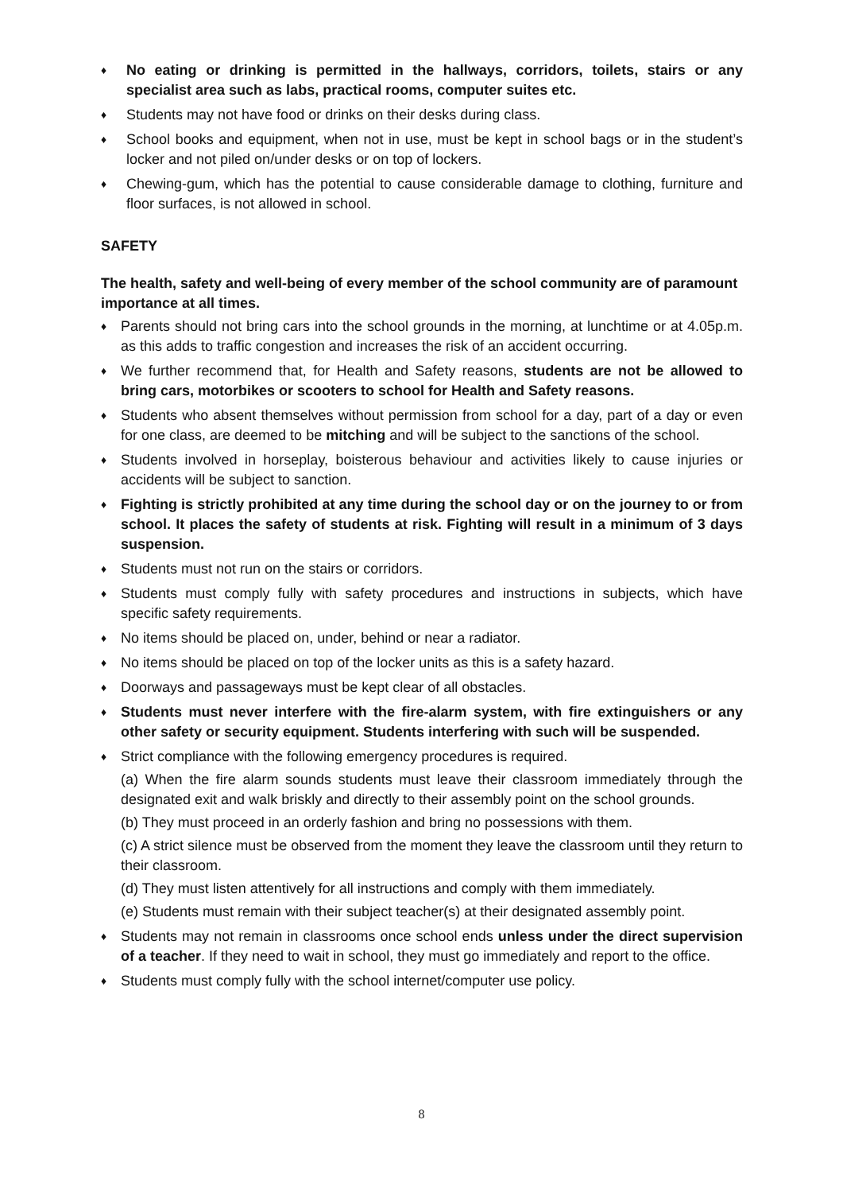♦ No eating or drinking is permitted in the hallways, corridors, toilets, stairs or any specialist area such as labs, practical rooms, computer suites etc.
♦ Students may not have food or drinks on their desks during class.
♦ School books and equipment, when not in use, must be kept in school bags or in the student’s locker and not piled on/under desks or on top of lockers.
♦ Chewing-gum, which has the potential to cause considerable damage to clothing, furniture and floor surfaces, is not allowed in school.
SAFETY
The health, safety and well-being of every member of the school community are of paramount importance at all times.
♦ Parents should not bring cars into the school grounds in the morning, at lunchtime or at 4.05p.m. as this adds to traffic congestion and increases the risk of an accident occurring.
♦ We further recommend that, for Health and Safety reasons, students are not be allowed to bring cars, motorbikes or scooters to school for Health and Safety reasons.
♦ Students who absent themselves without permission from school for a day, part of a day or even for one class, are deemed to be mitching and will be subject to the sanctions of the school.
♦ Students involved in horseplay, boisterous behaviour and activities likely to cause injuries or accidents will be subject to sanction.
♦ Fighting is strictly prohibited at any time during the school day or on the journey to or from school. It places the safety of students at risk. Fighting will result in a minimum of 3 days suspension.
♦ Students must not run on the stairs or corridors.
♦ Students must comply fully with safety procedures and instructions in subjects, which have specific safety requirements.
♦ No items should be placed on, under, behind or near a radiator.
♦ No items should be placed on top of the locker units as this is a safety hazard.
♦ Doorways and passageways must be kept clear of all obstacles.
♦ Students must never interfere with the fire-alarm system, with fire extinguishers or any other safety or security equipment. Students interfering with such will be suspended.
♦ Strict compliance with the following emergency procedures is required.
(a) When the fire alarm sounds students must leave their classroom immediately through the designated exit and walk briskly and directly to their assembly point on the school grounds.
(b) They must proceed in an orderly fashion and bring no possessions with them.
(c) A strict silence must be observed from the moment they leave the classroom until they return to their classroom.
(d) They must listen attentively for all instructions and comply with them immediately.
(e) Students must remain with their subject teacher(s) at their designated assembly point.
♦ Students may not remain in classrooms once school ends unless under the direct supervision of a teacher. If they need to wait in school, they must go immediately and report to the office.
♦ Students must comply fully with the school internet/computer use policy.
8